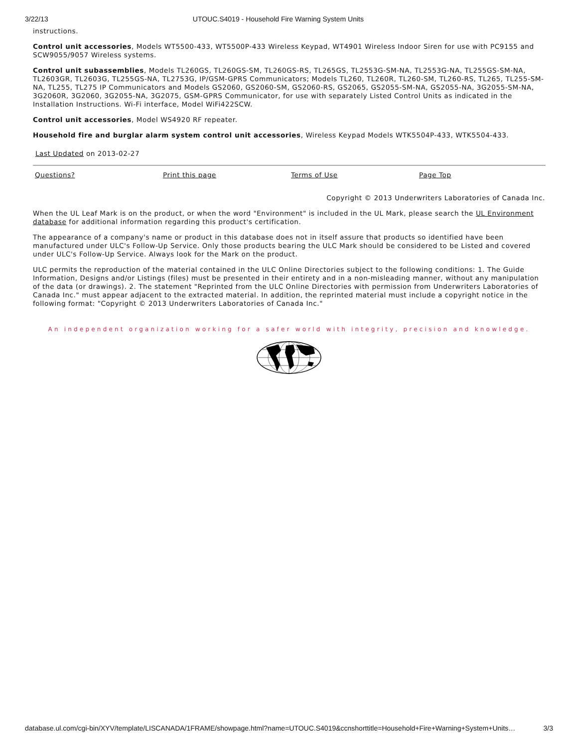3/22/13 UTOUC.S4019 - Household Fire Warning System Units
instructions.
Control unit accessories, Models WT5500-433, WT5500P-433 Wireless Keypad, WT4901 Wireless Indoor Siren for use with PC9155 and SCW9055/9057 Wireless systems.
Control unit subassemblies, Models TL260GS, TL260GS-SM, TL260GS-RS, TL265GS, TL2553G-SM-NA, TL2553G-NA, TL255GS-SM-NA, TL2603GR, TL2603G, TL255GS-NA, TL2753G, IP/GSM-GPRS Communicators; Models TL260, TL260R, TL260-SM, TL260-RS, TL265, TL255-SM-NA, TL255, TL275 IP Communicators and Models GS2060, GS2060-SM, GS2060-RS, GS2065, GS2055-SM-NA, GS2055-NA, 3G2055-SM-NA, 3G2060R, 3G2060, 3G2055-NA, 3G2075, GSM-GPRS Communicator, for use with separately Listed Control Units as indicated in the Installation Instructions. Wi-Fi interface, Model WiFi422SCW.
Control unit accessories, Model WS4920 RF repeater.
Household fire and burglar alarm system control unit accessories, Wireless Keypad Models WTK5504P-433, WTK5504-433.
Last Updated on 2013-02-27
| Questions? | Print this page | Terms of Use | Page Top |
Copyright © 2013 Underwriters Laboratories of Canada Inc.
When the UL Leaf Mark is on the product, or when the word "Environment" is included in the UL Mark, please search the UL Environment database for additional information regarding this product's certification.
The appearance of a company's name or product in this database does not in itself assure that products so identified have been manufactured under ULC's Follow-Up Service. Only those products bearing the ULC Mark should be considered to be Listed and covered under ULC's Follow-Up Service. Always look for the Mark on the product.
ULC permits the reproduction of the material contained in the ULC Online Directories subject to the following conditions: 1. The Guide Information, Designs and/or Listings (files) must be presented in their entirety and in a non-misleading manner, without any manipulation of the data (or drawings). 2. The statement "Reprinted from the ULC Online Directories with permission from Underwriters Laboratories of Canada Inc." must appear adjacent to the extracted material. In addition, the reprinted material must include a copyright notice in the following format: "Copyright © 2013 Underwriters Laboratories of Canada Inc."
An independent organization working for a safer world with integrity, precision and knowledge.
database.ul.com/cgi-bin/XYV/template/LISCANADA/1FRAME/showpage.html?name=UTOUC.S4019&ccnshorttitle=Household+Fire+Warning+System+Units… 3/3